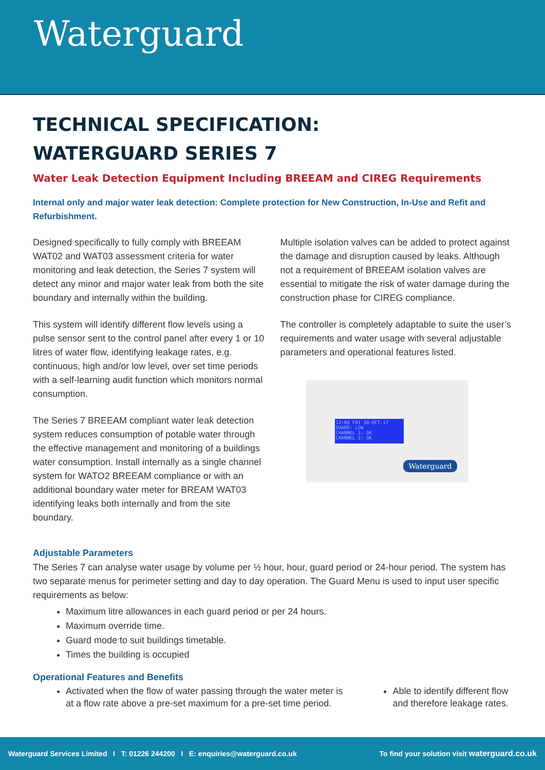Waterguard
TECHNICAL SPECIFICATION:
WATERGUARD SERIES 7
Water Leak Detection Equipment Including BREEAM and CIREG Requirements
Internal only and major water leak detection: Complete protection for New Construction, In-Use and Refit and Refurbishment.
Designed specifically to fully comply with BREEAM WAT02 and WAT03 assessment criteria for water monitoring and leak detection, the Series 7 system will detect any minor and major water leak from both the site boundary and internally within the building.
This system will identify different flow levels using a pulse sensor sent to the control panel after every 1 or 10 litres of water flow, identifying leakage rates, e.g. continuous, high and/or low level, over set time periods with a self-learning audit function which monitors normal consumption.
The Series 7 BREEAM compliant water leak detection system reduces consumption of potable water through the effective management and monitoring of a buildings water consumption. Install internally as a single channel system for WATO2 BREEAM compliance or with an additional boundary water meter for BREAM WAT03 identifying leaks both internally and from the site boundary.
Multiple isolation valves can be added to protect against the damage and disruption caused by leaks. Although not a requirement of BREEAM isolation valves are essential to mitigate the risk of water damage during the construction phase for CIREG compliance.
The controller is completely adaptable to suite the user’s requirements and water usage with several adjustable parameters and operational features listed.
12:08 FRI 20-OCT-17
GUARD: LOW
CHANNEL 1: OK
CHANNEL 2: OK
Waterguard
Adjustable Parameters
The Series 7 can analyse water usage by volume per ½ hour, hour, guard period or 24-hour period. The system has two separate menus for perimeter setting and day to day operation. The Guard Menu is used to input user specific requirements as below:
Maximum litre allowances in each guard period or per 24 hours.
Maximum override time.
Guard mode to suit buildings timetable.
Times the building is occupied
Operational Features and Benefits
Activated when the flow of water passing through the water meter is at a flow rate above a pre-set maximum for a pre-set time period.
Able to identify different flow and therefore leakage rates.
Waterguard Services Limited I T: 01226 244200 I E: enquiries@waterguard.co.uk To find your solution visit waterguard.co.uk